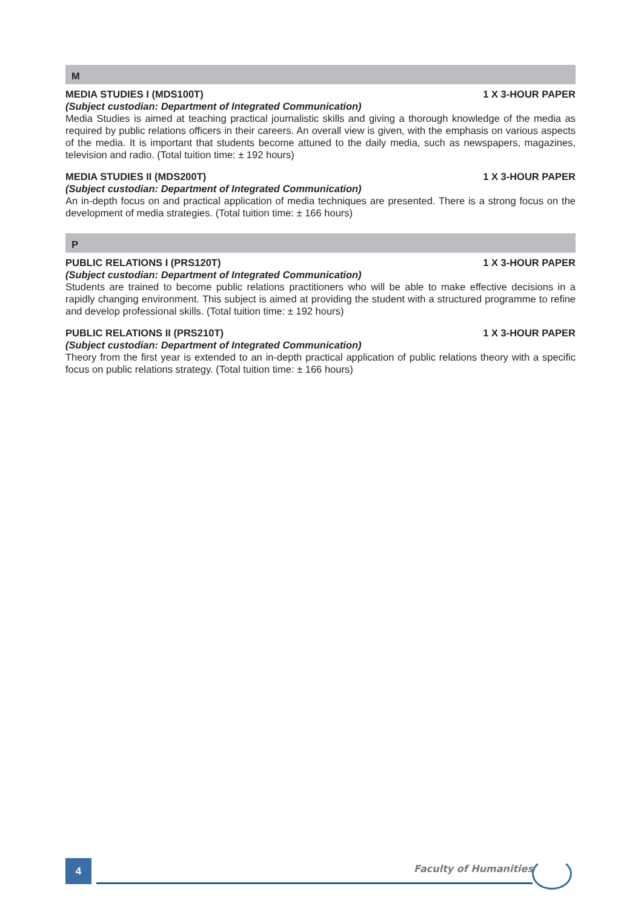M
MEDIA STUDIES I (MDS100T) 1 X 3-HOUR PAPER
(Subject custodian: Department of Integrated Communication)
Media Studies is aimed at teaching practical journalistic skills and giving a thorough knowledge of the media as required by public relations officers in their careers. An overall view is given, with the emphasis on various aspects of the media. It is important that students become attuned to the daily media, such as newspapers, magazines, television and radio. (Total tuition time: ± 192 hours)
MEDIA STUDIES II (MDS200T) 1 X 3-HOUR PAPER
(Subject custodian: Department of Integrated Communication)
An in-depth focus on and practical application of media techniques are presented. There is a strong focus on the development of media strategies. (Total tuition time: ± 166 hours)
P
PUBLIC RELATIONS I (PRS120T) 1 X 3-HOUR PAPER
(Subject custodian: Department of Integrated Communication)
Students are trained to become public relations practitioners who will be able to make effective decisions in a rapidly changing environment. This subject is aimed at providing the student with a structured programme to refine and develop professional skills. (Total tuition time: ± 192 hours)
PUBLIC RELATIONS II (PRS210T) 1 X 3-HOUR PAPER
(Subject custodian: Department of Integrated Communication)
Theory from the first year is extended to an in-depth practical application of public relations theory with a specific focus on public relations strategy. (Total tuition time: ± 166 hours)
4 Faculty of Humanities